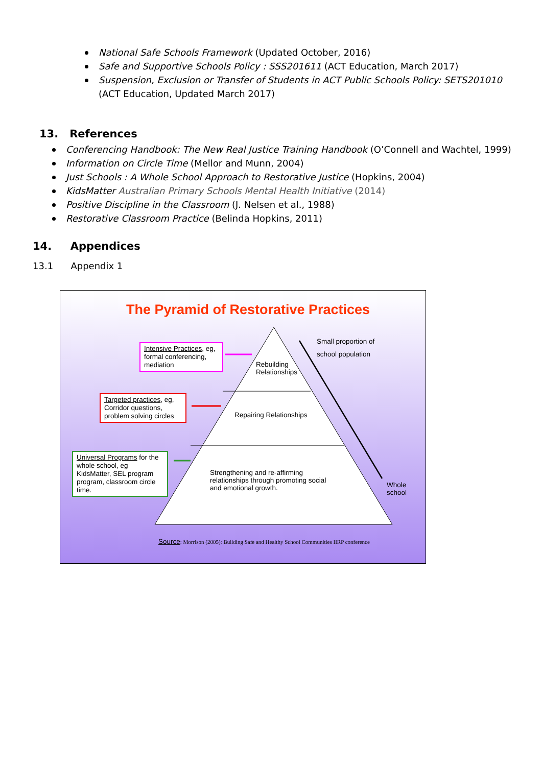National Safe Schools Framework (Updated October, 2016)
Safe and Supportive Schools Policy : SSS201611 (ACT Education, March 2017)
Suspension, Exclusion or Transfer of Students in ACT Public Schools Policy: SETS201010 (ACT Education, Updated March 2017)
13. References
Conferencing Handbook: The New Real Justice Training Handbook (O’Connell and Wachtel, 1999)
Information on Circle Time (Mellor and Munn, 2004)
Just Schools : A Whole School Approach to Restorative Justice (Hopkins, 2004)
KidsMatter Australian Primary Schools Mental Health Initiative (2014)
Positive Discipline in the Classroom (J. Nelsen et al., 1988)
Restorative Classroom Practice (Belinda Hopkins, 2011)
14. Appendices
13.1 Appendix 1
The Pyramid of Restorative Practices
Intensive Practices, eg, formal conferencing, mediation
Targeted practices, eg, Corridor questions, problem solving circles
Universal Programs for the whole school, eg KidsMatter, SEL program program, classroom circle time.
Rebuilding
Relationships
Repairing Relationships
Strengthening and re-affirming
relationships through promoting social
and emotional growth.
Small proportion of
school population
Whole
school
Source: Morrison (2005): Building Safe and Healthy School Communities IIRP conference